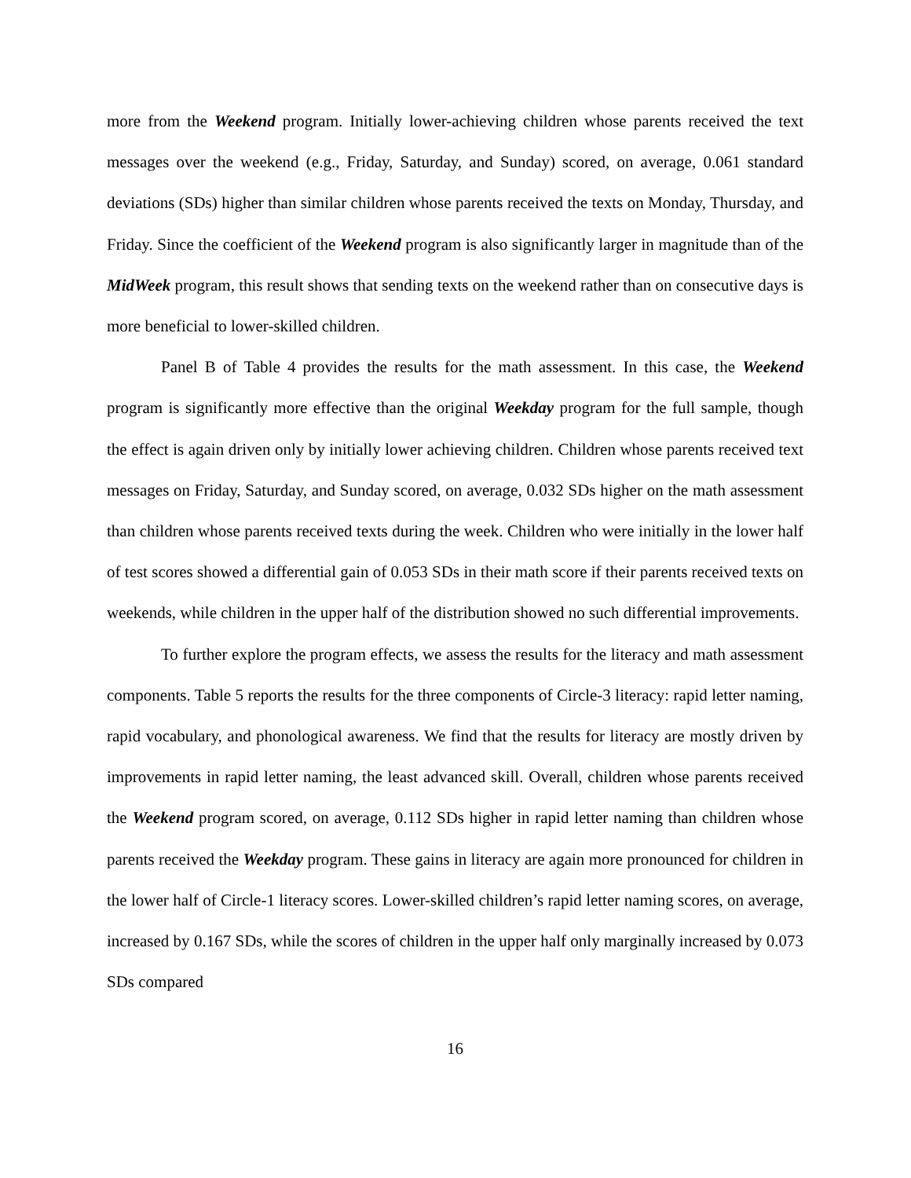more from the Weekend program. Initially lower-achieving children whose parents received the text messages over the weekend (e.g., Friday, Saturday, and Sunday) scored, on average, 0.061 standard deviations (SDs) higher than similar children whose parents received the texts on Monday, Thursday, and Friday. Since the coefficient of the Weekend program is also significantly larger in magnitude than of the MidWeek program, this result shows that sending texts on the weekend rather than on consecutive days is more beneficial to lower-skilled children.
Panel B of Table 4 provides the results for the math assessment. In this case, the Weekend program is significantly more effective than the original Weekday program for the full sample, though the effect is again driven only by initially lower achieving children. Children whose parents received text messages on Friday, Saturday, and Sunday scored, on average, 0.032 SDs higher on the math assessment than children whose parents received texts during the week. Children who were initially in the lower half of test scores showed a differential gain of 0.053 SDs in their math score if their parents received texts on weekends, while children in the upper half of the distribution showed no such differential improvements.
To further explore the program effects, we assess the results for the literacy and math assessment components. Table 5 reports the results for the three components of Circle-3 literacy: rapid letter naming, rapid vocabulary, and phonological awareness. We find that the results for literacy are mostly driven by improvements in rapid letter naming, the least advanced skill. Overall, children whose parents received the Weekend program scored, on average, 0.112 SDs higher in rapid letter naming than children whose parents received the Weekday program. These gains in literacy are again more pronounced for children in the lower half of Circle-1 literacy scores. Lower-skilled children’s rapid letter naming scores, on average, increased by 0.167 SDs, while the scores of children in the upper half only marginally increased by 0.073 SDs compared
16